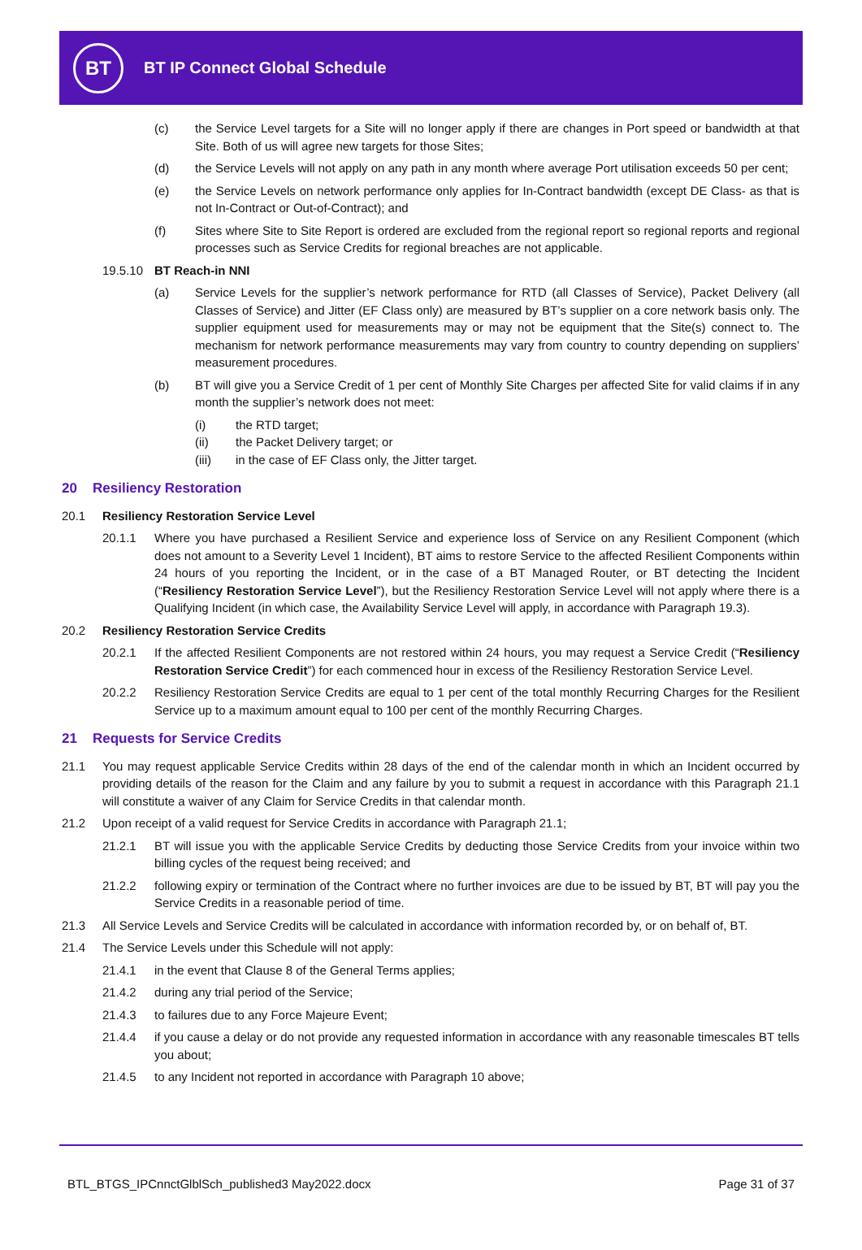BT
BT IP Connect Global Schedule
(c) the Service Level targets for a Site will no longer apply if there are changes in Port speed or bandwidth at that Site. Both of us will agree new targets for those Sites;
(d) the Service Levels will not apply on any path in any month where average Port utilisation exceeds 50 per cent;
(e) the Service Levels on network performance only applies for In-Contract bandwidth (except DE Class- as that is not In-Contract or Out-of-Contract); and
(f) Sites where Site to Site Report is ordered are excluded from the regional report so regional reports and regional processes such as Service Credits for regional breaches are not applicable.
19.5.10 BT Reach-in NNI
(a) Service Levels for the supplier’s network performance for RTD (all Classes of Service), Packet Delivery (all Classes of Service) and Jitter (EF Class only) are measured by BT’s supplier on a core network basis only. The supplier equipment used for measurements may or may not be equipment that the Site(s) connect to. The mechanism for network performance measurements may vary from country to country depending on suppliers’ measurement procedures.
(b) BT will give you a Service Credit of 1 per cent of Monthly Site Charges per affected Site for valid claims if in any month the supplier’s network does not meet:
(i) the RTD target;
(ii) the Packet Delivery target; or
(iii) in the case of EF Class only, the Jitter target.
20 Resiliency Restoration
20.1 Resiliency Restoration Service Level
20.1.1 Where you have purchased a Resilient Service and experience loss of Service on any Resilient Component (which does not amount to a Severity Level 1 Incident), BT aims to restore Service to the affected Resilient Components within 24 hours of you reporting the Incident, or in the case of a BT Managed Router, or BT detecting the Incident (“Resiliency Restoration Service Level”), but the Resiliency Restoration Service Level will not apply where there is a Qualifying Incident (in which case, the Availability Service Level will apply, in accordance with Paragraph 19.3).
20.2 Resiliency Restoration Service Credits
20.2.1 If the affected Resilient Components are not restored within 24 hours, you may request a Service Credit (“Resiliency Restoration Service Credit”) for each commenced hour in excess of the Resiliency Restoration Service Level.
20.2.2 Resiliency Restoration Service Credits are equal to 1 per cent of the total monthly Recurring Charges for the Resilient Service up to a maximum amount equal to 100 per cent of the monthly Recurring Charges.
21 Requests for Service Credits
21.1 You may request applicable Service Credits within 28 days of the end of the calendar month in which an Incident occurred by providing details of the reason for the Claim and any failure by you to submit a request in accordance with this Paragraph 21.1 will constitute a waiver of any Claim for Service Credits in that calendar month.
21.2 Upon receipt of a valid request for Service Credits in accordance with Paragraph 21.1;
21.2.1 BT will issue you with the applicable Service Credits by deducting those Service Credits from your invoice within two billing cycles of the request being received; and
21.2.2 following expiry or termination of the Contract where no further invoices are due to be issued by BT, BT will pay you the Service Credits in a reasonable period of time.
21.3 All Service Levels and Service Credits will be calculated in accordance with information recorded by, or on behalf of, BT.
21.4 The Service Levels under this Schedule will not apply:
21.4.1 in the event that Clause 8 of the General Terms applies;
21.4.2 during any trial period of the Service;
21.4.3 to failures due to any Force Majeure Event;
21.4.4 if you cause a delay or do not provide any requested information in accordance with any reasonable timescales BT tells you about;
21.4.5 to any Incident not reported in accordance with Paragraph 10 above;
BTL_BTGS_IPCnnctGlblSch_published3 May2022.docx Page 31 of 37